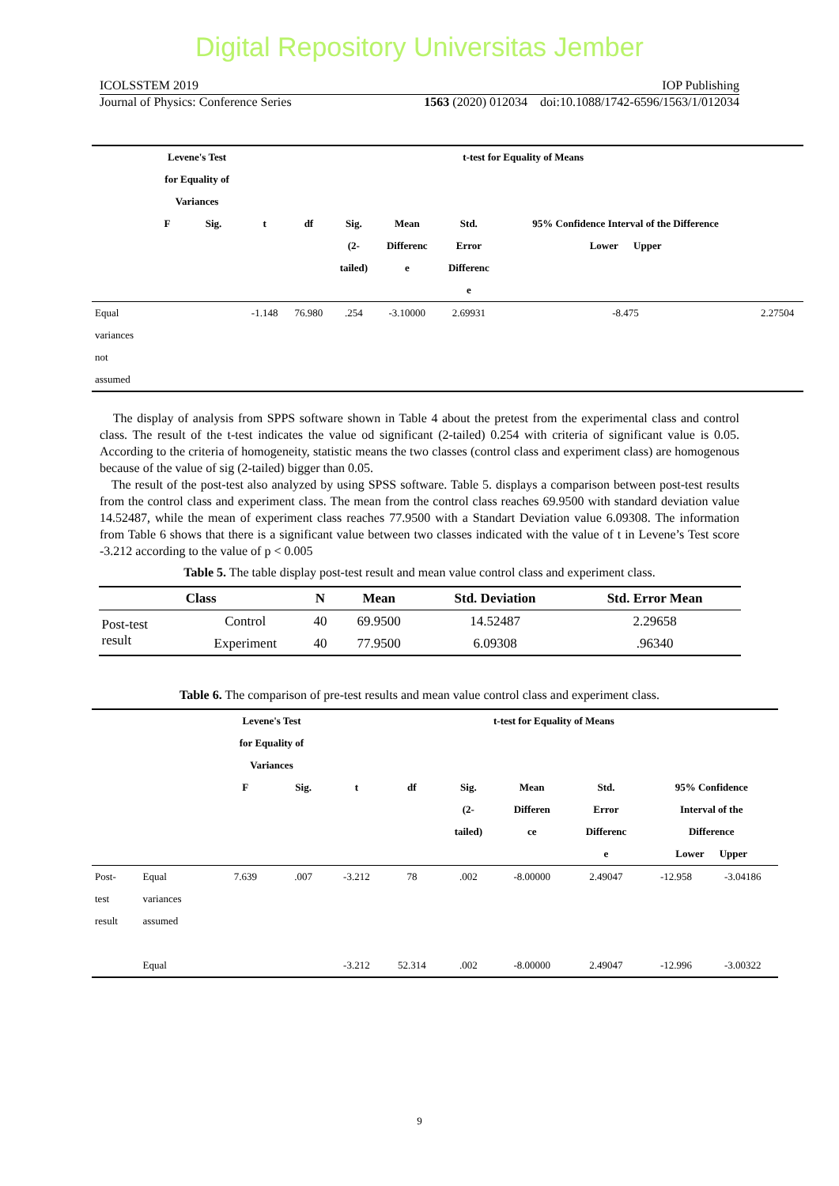Digital Repository Universitas Jember
ICOLSSTEM 2019 IOP Publishing
Journal of Physics: Conference Series 1563 (2020) 012034 doi:10.1088/1742-6596/1563/1/012034
| | Levene's Test for Equality of Variances | | t-test for Equality of Means | | | | | | |
| --- | --- | --- | --- | --- | --- | --- | --- | --- | --- |
| | F | Sig. | t | df | Sig. (2- tailed) | Mean Differenc e | Std. Error Differenc e | 95% Confidence Interval of the Difference Lower Upper | |
| Equal variances not assumed | | | -1.148 | 76.980 | .254 | -3.10000 | 2.69931 | -8.475 | 2.27504 |
The display of analysis from SPPS software shown in Table 4 about the pretest from the experimental class and control class. The result of the t-test indicates the value od significant (2-tailed) 0.254 with criteria of significant value is 0.05. According to the criteria of homogeneity, statistic means the two classes (control class and experiment class) are homogenous because of the value of sig (2-tailed) bigger than 0.05.
The result of the post-test also analyzed by using SPSS software. Table 5. displays a comparison between post-test results from the control class and experiment class. The mean from the control class reaches 69.9500 with standard deviation value 14.52487, while the mean of experiment class reaches 77.9500 with a Standart Deviation value 6.09308. The information from Table 6 shows that there is a significant value between two classes indicated with the value of t in Levene’s Test score -3.212 according to the value of p < 0.005
Table 5. The table display post-test result and mean value control class and experiment class.
| Class | | N | Mean | Std. Deviation | Std. Error Mean |
| --- | --- | --- | --- | --- | --- |
| Post-test result | Control | 40 | 69.9500 | 14.52487 | 2.29658 |
| | Experiment | 40 | 77.9500 | 6.09308 | .96340 |
Table 6. The comparison of pre-test results and mean value control class and experiment class.
| | | Levene's Test for Equality of Variances | | t-test for Equality of Means | | | | | | |
| --- | --- | --- | --- | --- | --- | --- | --- | --- | --- | --- |
| | | F | Sig. | t | df | Sig. (2- tailed) | Mean Differen ce | Std. Error Differenc e | 95% Confidence Interval of the Difference Lower Upper | |
| Post- test result | Equal variances assumed | 7.639 | .007 | -3.212 | 78 | .002 | -8.00000 | 2.49047 | -12.958 | -3.04186 |
| | Equal | | | -3.212 | 52.314 | .002 | -8.00000 | 2.49047 | -12.996 | -3.00322 |
9